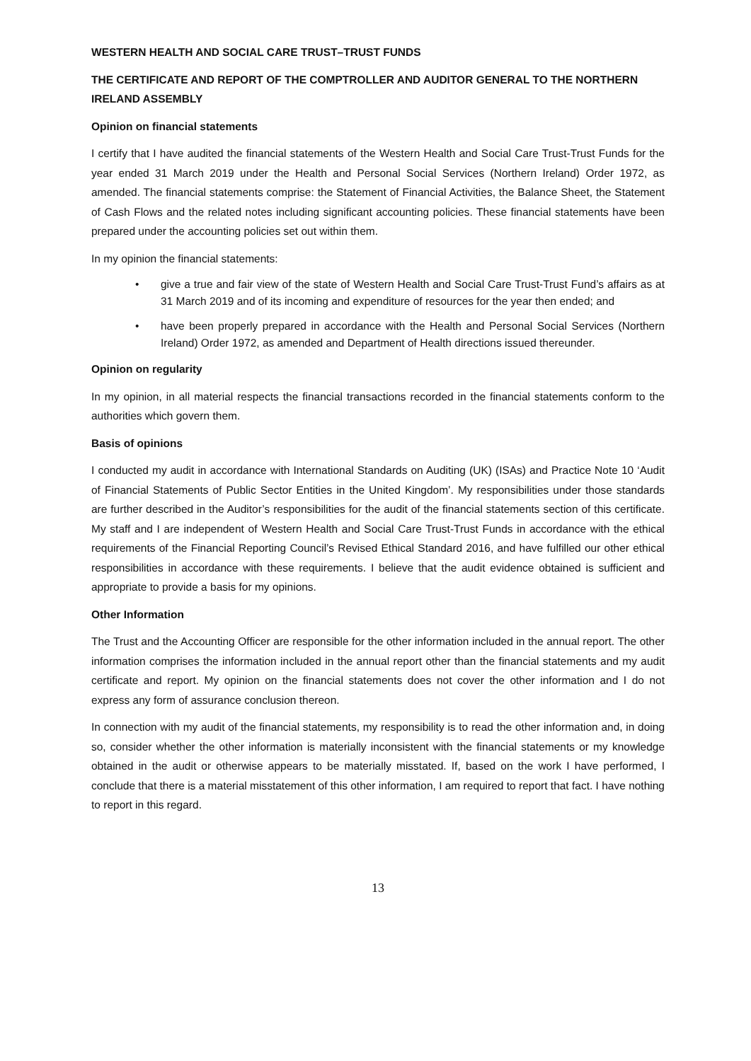WESTERN HEALTH AND SOCIAL CARE TRUST–TRUST FUNDS
THE CERTIFICATE AND REPORT OF THE COMPTROLLER AND AUDITOR GENERAL TO THE NORTHERN IRELAND ASSEMBLY
Opinion on financial statements
I certify that I have audited the financial statements of the Western Health and Social Care Trust-Trust Funds for the year ended 31 March 2019 under the Health and Personal Social Services (Northern Ireland) Order 1972, as amended. The financial statements comprise: the Statement of Financial Activities, the Balance Sheet, the Statement of Cash Flows and the related notes including significant accounting policies. These financial statements have been prepared under the accounting policies set out within them.
In my opinion the financial statements:
• give a true and fair view of the state of Western Health and Social Care Trust-Trust Fund’s affairs as at 31 March 2019 and of its incoming and expenditure of resources for the year then ended; and
• have been properly prepared in accordance with the Health and Personal Social Services (Northern Ireland) Order 1972, as amended and Department of Health directions issued thereunder.
Opinion on regularity
In my opinion, in all material respects the financial transactions recorded in the financial statements conform to the authorities which govern them.
Basis of opinions
I conducted my audit in accordance with International Standards on Auditing (UK) (ISAs) and Practice Note 10 ‘Audit of Financial Statements of Public Sector Entities in the United Kingdom’. My responsibilities under those standards are further described in the Auditor’s responsibilities for the audit of the financial statements section of this certificate. My staff and I are independent of Western Health and Social Care Trust-Trust Funds in accordance with the ethical requirements of the Financial Reporting Council’s Revised Ethical Standard 2016, and have fulfilled our other ethical responsibilities in accordance with these requirements. I believe that the audit evidence obtained is sufficient and appropriate to provide a basis for my opinions.
Other Information
The Trust and the Accounting Officer are responsible for the other information included in the annual report. The other information comprises the information included in the annual report other than the financial statements and my audit certificate and report. My opinion on the financial statements does not cover the other information and I do not express any form of assurance conclusion thereon.
In connection with my audit of the financial statements, my responsibility is to read the other information and, in doing so, consider whether the other information is materially inconsistent with the financial statements or my knowledge obtained in the audit or otherwise appears to be materially misstated. If, based on the work I have performed, I conclude that there is a material misstatement of this other information, I am required to report that fact. I have nothing to report in this regard.
13